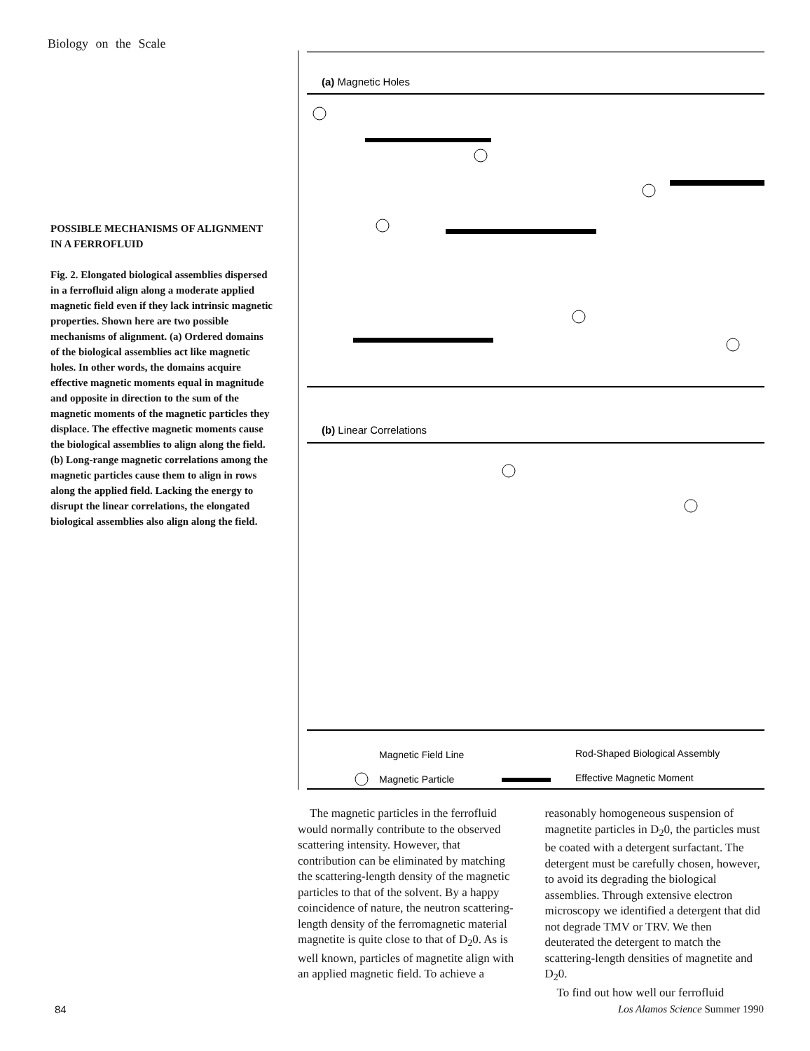Biology on the Scale
POSSIBLE MECHANISMS OF ALIGNMENT IN A FERROFLUID
Fig. 2. Elongated biological assemblies dispersed in a ferrofluid align along a moderate applied magnetic field even if they lack intrinsic magnetic properties. Shown here are two possible mechanisms of alignment. (a) Ordered domains of the biological assemblies act like magnetic holes. In other words, the domains acquire effective magnetic moments equal in magnitude and opposite in direction to the sum of the magnetic moments of the magnetic particles they displace. The effective magnetic moments cause the biological assemblies to align along the field. (b) Long-range magnetic correlations among the magnetic particles cause them to align in rows along the applied field. Lacking the energy to disrupt the linear correlations, the elongated biological assemblies also align along the field.
(a) Magnetic Holes
(b) Linear Correlations
Magnetic Field Line
Rod-Shaped Biological Assembly
Magnetic Particle
Effective Magnetic Moment
The magnetic particles in the ferrofluid would normally contribute to the observed scattering intensity. However, that contribution can be eliminated by matching the scattering-length density of the magnetic particles to that of the solvent. By a happy coincidence of nature, the neutron scattering-length density of the ferromagnetic material magnetite is quite close to that of D<sub>2</sub>0. As is well known, particles of magnetite align with an applied magnetic field. To achieve a
reasonably homogeneous suspension of magnetite particles in D<sub>2</sub>0, the particles must be coated with a detergent surfactant. The detergent must be carefully chosen, however, to avoid its degrading the biological assemblies. Through extensive electron microscopy we identified a detergent that did not degrade TMV or TRV. We then deuterated the detergent to match the scattering-length densities of magnetite and D<sub>2</sub>0.
To find out how well our ferrofluid
84 Los Alamos Science Summer 1990